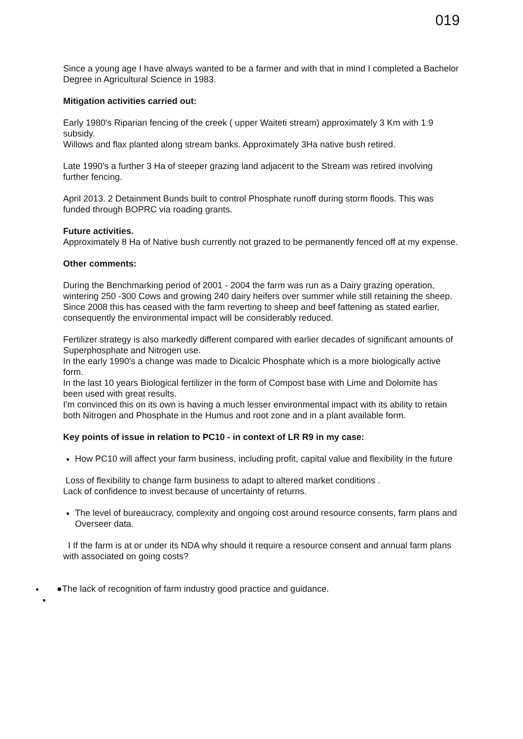019
Since a young age I have always wanted to be a farmer and with that in mind I completed a Bachelor Degree in Agricultural Science in 1983.
Mitigation activities carried out:
Early 1980's Riparian fencing of the creek ( upper Waiteti stream) approximately 3 Km with 1:9 subsidy.
Willows and flax planted along stream banks. Approximately 3Ha native bush retired.
Late 1990's a further 3 Ha of steeper grazing land adjacent to the Stream was retired involving further fencing.
April 2013. 2 Detainment Bunds built to control Phosphate runoff during storm floods. This was funded through BOPRC via roading grants.
Future activities.
Approximately 8 Ha of Native bush currently not grazed to be permanently fenced off at my expense.
Other comments:
During the Benchmarking period of 2001 - 2004 the farm was run as a Dairy grazing operation, wintering 250 -300 Cows and growing 240 dairy heifers over summer while still retaining the sheep.
Since 2008 this has ceased with the farm reverting to sheep and beef fattening as stated earlier, consequently the environmental impact will be considerably reduced.
Fertilizer strategy is also markedly different compared with earlier decades of significant amounts of Superphosphate and Nitrogen use.
In the early 1990's a change was made to Dicalcic Phosphate which is a more biologically active form.
In the last 10 years Biological fertilizer in the form of Compost base with Lime and Dolomite has been used with great results.
I'm convinced this on its own is having a much lesser environmental impact with its ability to retain both Nitrogen and Phosphate in the Humus and root zone and in a plant available form.
Key points of issue in relation to PC10 - in context of LR R9 in my case:
How PC10 will affect your farm business, including profit, capital value and flexibility in the future
Loss of flexibility to change farm business to adapt to altered market conditions .
Lack of confidence to invest because of uncertainty of returns.
The level of bureaucracy, complexity and ongoing cost around resource consents, farm plans and Overseer data.
I If the farm is at or under its NDA why should it require a resource consent and annual farm plans with associated on going costs?
●The lack of recognition of farm industry good practice and guidance.